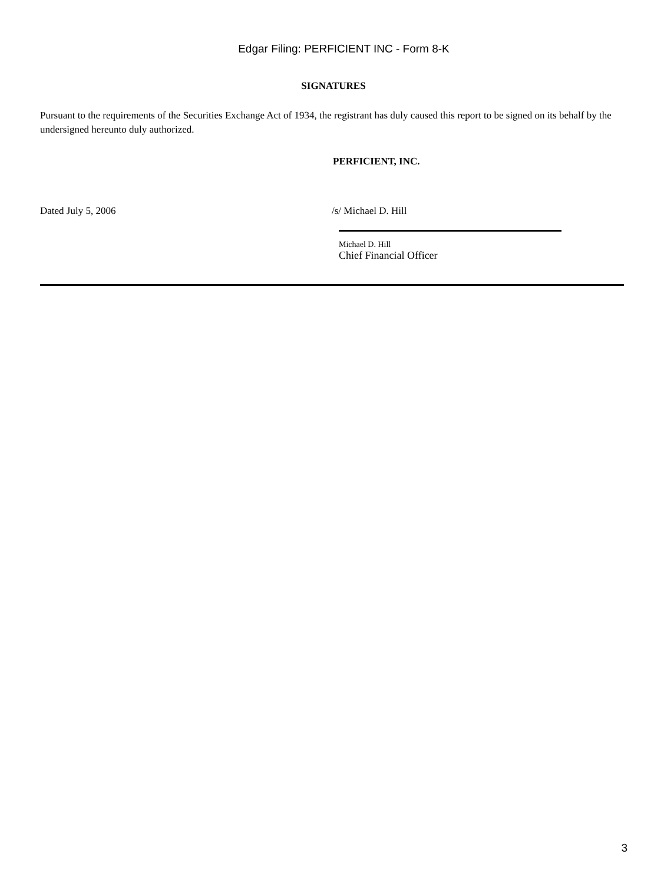Edgar Filing: PERFICIENT INC - Form 8-K
SIGNATURES
Pursuant to the requirements of the Securities Exchange Act of 1934, the registrant has duly caused this report to be signed on its behalf by the undersigned hereunto duly authorized.
PERFICIENT, INC.
Dated July 5, 2006 /s/ Michael D. Hill
Michael D. Hill
Chief Financial Officer
3